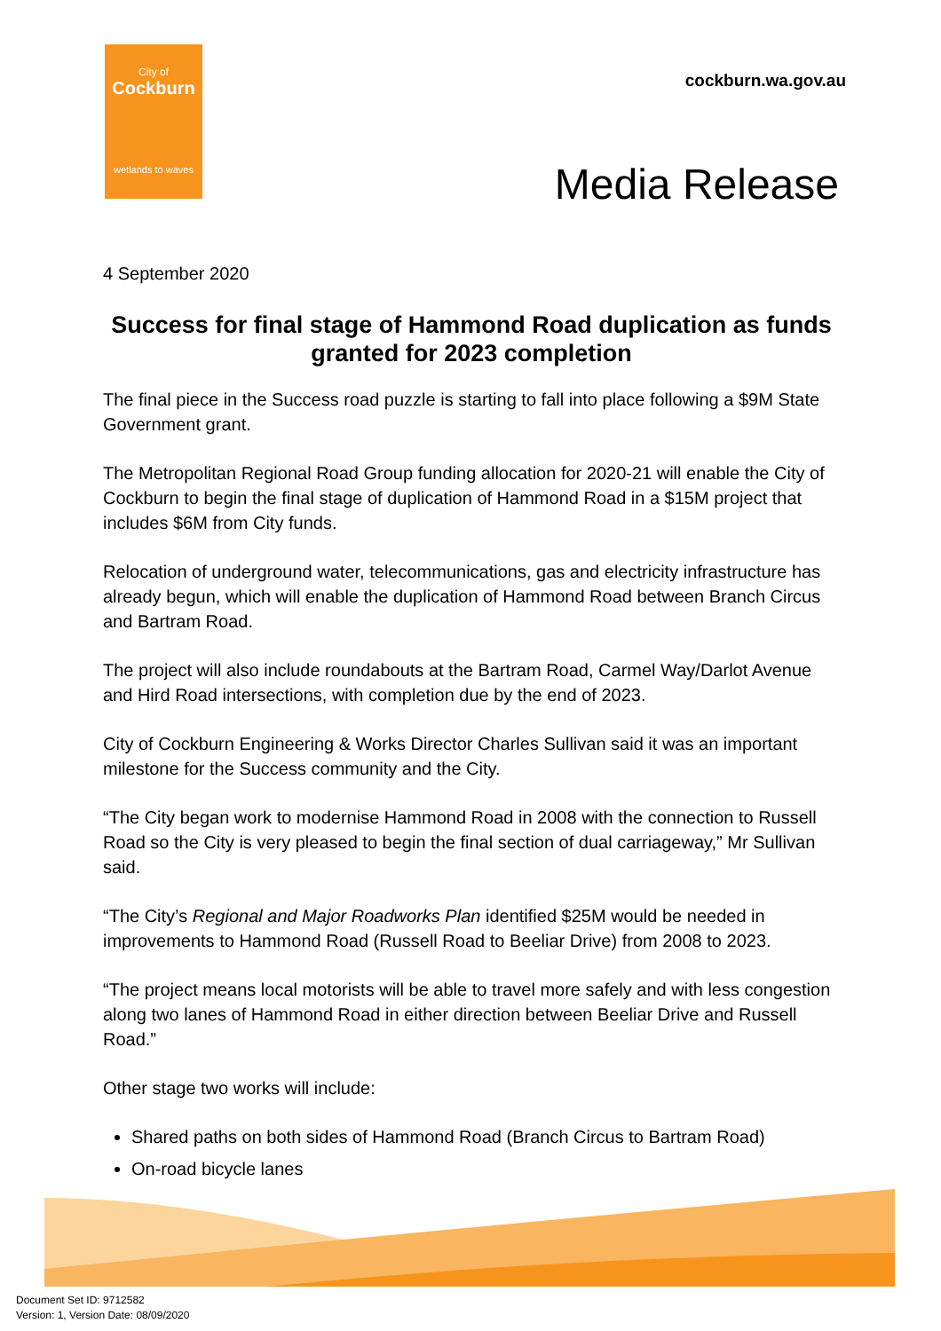City of
Cockburn
wetlands to waves
cockburn.wa.gov.au
Media Release
4 September 2020
Success for final stage of Hammond Road duplication as funds granted for 2023 completion
The final piece in the Success road puzzle is starting to fall into place following a $9M State Government grant.
The Metropolitan Regional Road Group funding allocation for 2020-21 will enable the City of Cockburn to begin the final stage of duplication of Hammond Road in a $15M project that includes $6M from City funds.
Relocation of underground water, telecommunications, gas and electricity infrastructure has already begun, which will enable the duplication of Hammond Road between Branch Circus and Bartram Road.
The project will also include roundabouts at the Bartram Road, Carmel Way/Darlot Avenue and Hird Road intersections, with completion due by the end of 2023.
City of Cockburn Engineering & Works Director Charles Sullivan said it was an important milestone for the Success community and the City.
“The City began work to modernise Hammond Road in 2008 with the connection to Russell Road so the City is very pleased to begin the final section of dual carriageway,” Mr Sullivan said.
“The City’s Regional and Major Roadworks Plan identified $25M would be needed in improvements to Hammond Road (Russell Road to Beeliar Drive) from 2008 to 2023.
“The project means local motorists will be able to travel more safely and with less congestion along two lanes of Hammond Road in either direction between Beeliar Drive and Russell Road.”
Other stage two works will include:
Shared paths on both sides of Hammond Road (Branch Circus to Bartram Road)
On-road bicycle lanes
Document Set ID: 9712582
Version: 1, Version Date: 08/09/2020